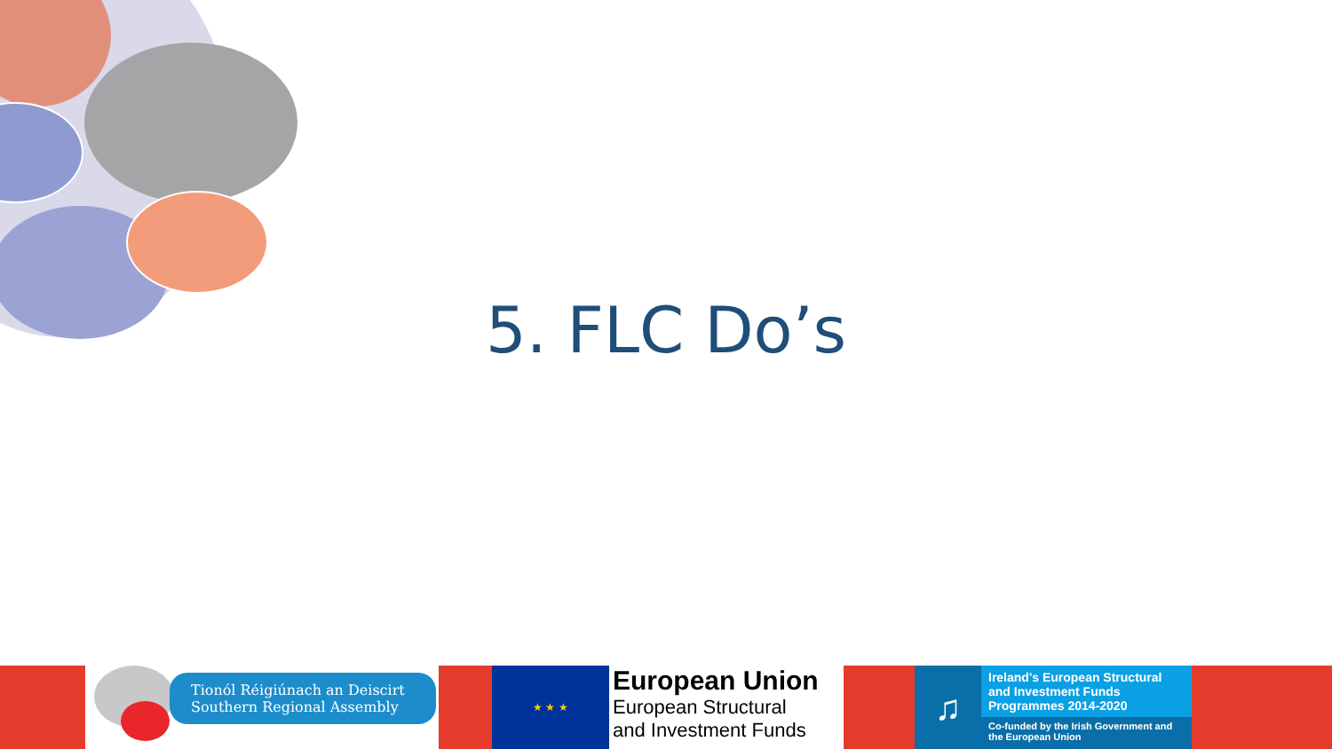5. FLC Do’s
Tionól Réigiúnach an Deiscirt
Southern Regional Assembly
★ ★ ★
European Union
European Structural
and Investment Funds
♫
Ireland's European Structural and Investment Funds Programmes 2014-2020
Co-funded by the Irish Government and the European Union